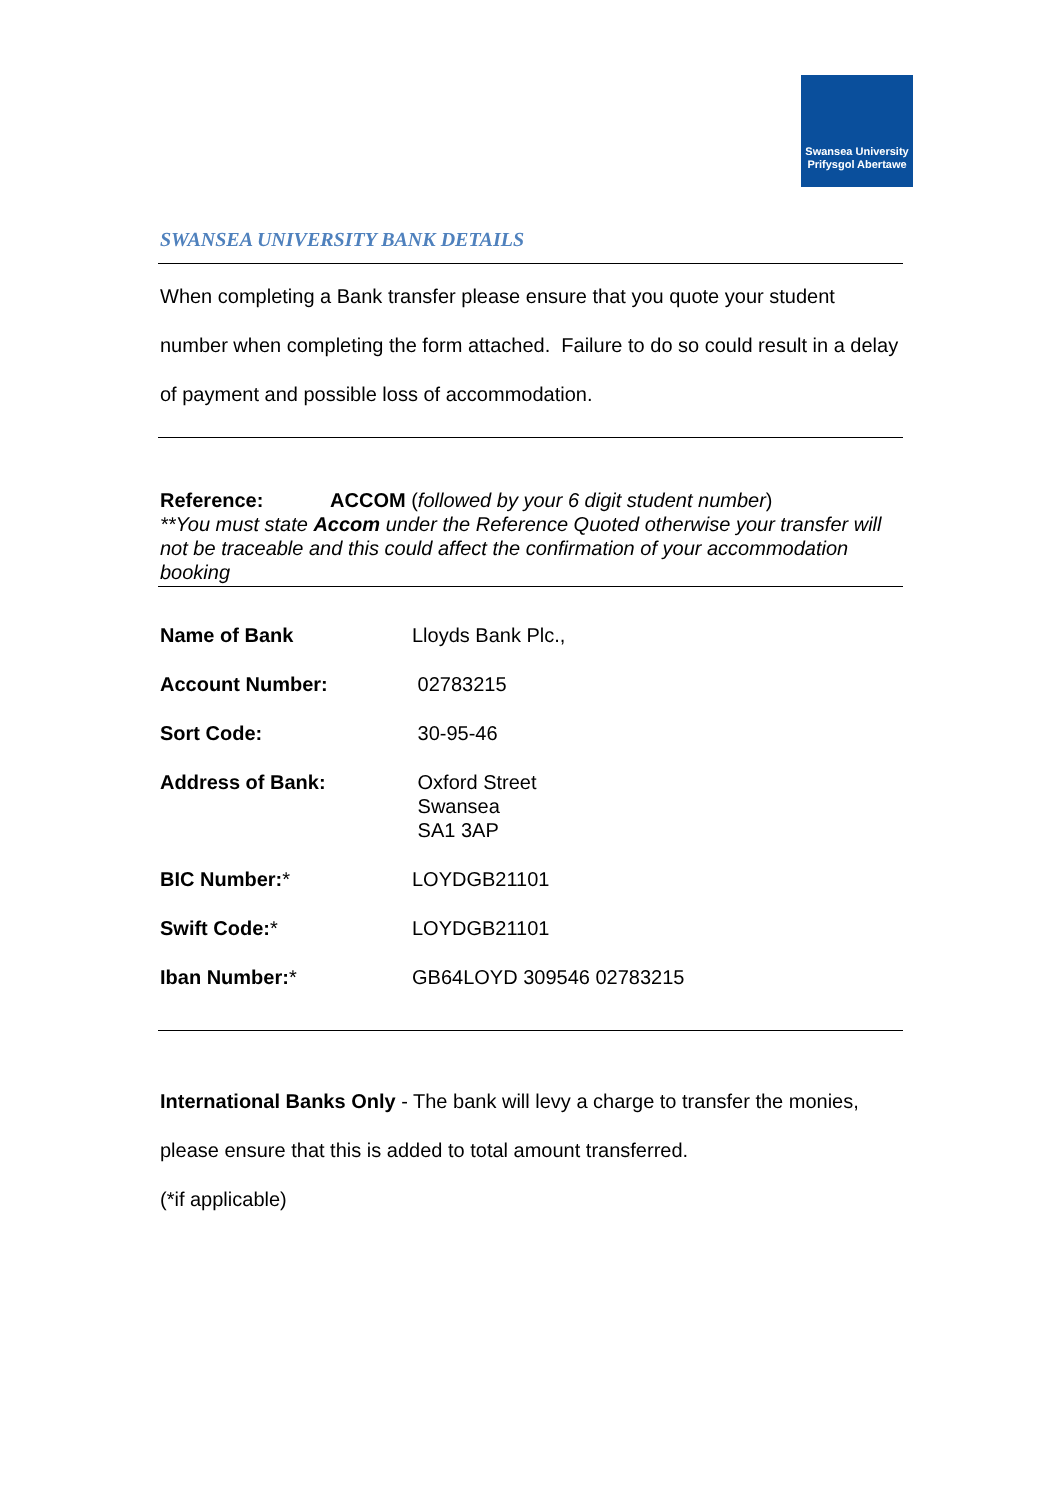Swansea University
Prifysgol Abertawe
SWANSEA UNIVERSITY BANK DETAILS
When completing a Bank transfer please ensure that you quote your student number when completing the form attached. Failure to do so could result in a delay of payment and possible loss of accommodation.
Reference: ACCOM (followed by your 6 digit student number)
**You must state Accom under the Reference Quoted otherwise your transfer will not be traceable and this could affect the confirmation of your accommodation booking
| Name of Bank | Lloyds Bank Plc., |
| Account Number: | 02783215 |
| Sort Code: | 30-95-46 |
| Address of Bank: | Oxford Street Swansea SA1 3AP |
| BIC Number: * | LOYDGB21101 |
| Swift Code: * | LOYDGB21101 |
| Iban Number: * | GB64LOYD 309546 02783215 |
International Banks Only - The bank will levy a charge to transfer the monies, please ensure that this is added to total amount transferred.
(*if applicable)